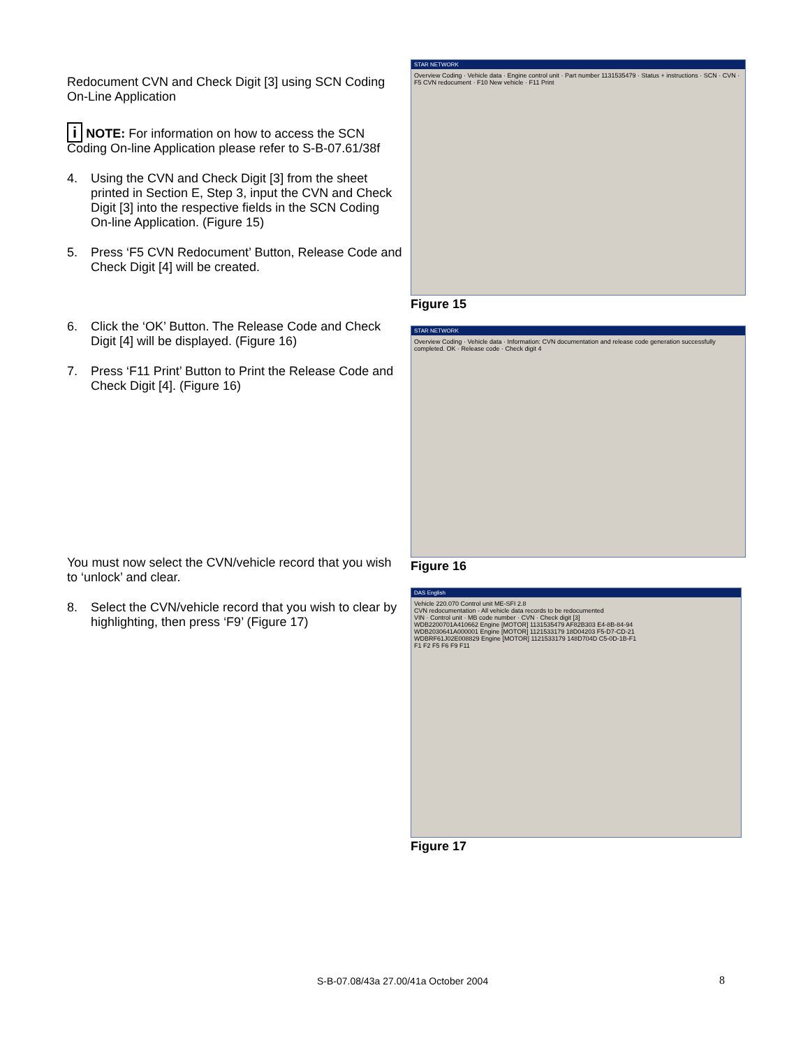Redocument CVN and Check Digit [3] using SCN Coding On-Line Application
i NOTE: For information on how to access the SCN Coding On-line Application please refer to S-B-07.61/38f
4. Using the CVN and Check Digit [3] from the sheet printed in Section E, Step 3, input the CVN and Check Digit [3] into the respective fields in the SCN Coding On-line Application. (Figure 15)
5. Press ‘F5 CVN Redocument’ Button, Release Code and Check Digit [4] will be created.
6. Click the ‘OK’ Button. The Release Code and Check Digit [4] will be displayed. (Figure 16)
7. Press ‘F11 Print’ Button to Print the Release Code and Check Digit [4]. (Figure 16)
You must now select the CVN/vehicle record that you wish to ‘unlock’ and clear.
8. Select the CVN/vehicle record that you wish to clear by highlighting, then press ‘F9’ (Figure 17)
STAR NETWORK
Overview Coding · Vehicle data · Engine control unit · Part number 1131535479 · Status + instructions · SCN · CVN · F5 CVN redocument · F10 New vehicle · F11 Print
Figure 15
STAR NETWORK
Overview Coding · Vehicle data · Information: CVN documentation and release code generation successfully completed. OK · Release code · Check digit 4
Figure 16
DAS English
Vehicle 220.070 Control unit ME-SFI 2.8
CVN redocumentation - All vehicle data records to be redocumented
VIN · Control unit · MB code number · CVN · Check digit [3]
WDB2200701A410662 Engine [MOTOR] 1131535479 AF82B303 E4-8B-84-94
WDB2030641A000001 Engine [MOTOR] 1121533179 18D04203 F5-D7-CD-21
WDBRF61J02E008829 Engine [MOTOR] 1121533179 148D704D C5-0D-1B-F1
F1 F2 F5 F6 F9 F11
Figure 17
S-B-07.08/43a 27.00/41a October 2004
8